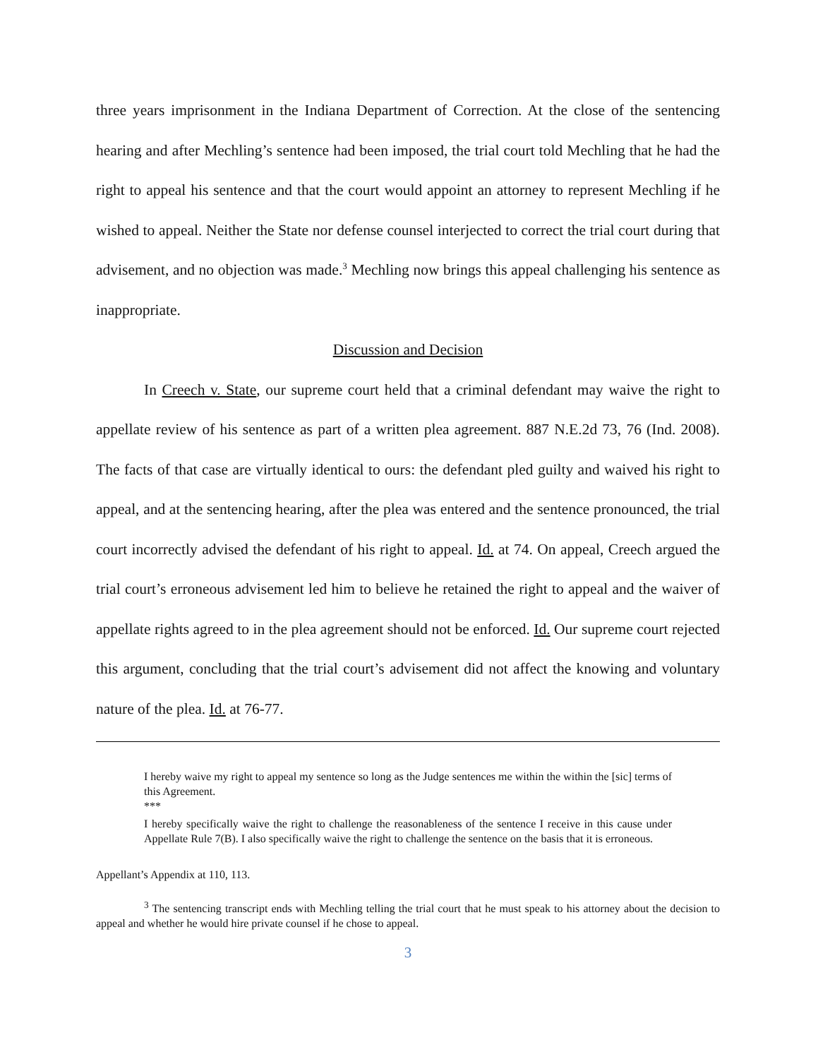three years imprisonment in the Indiana Department of Correction. At the close of the sentencing hearing and after Mechling’s sentence had been imposed, the trial court told Mechling that he had the right to appeal his sentence and that the court would appoint an attorney to represent Mechling if he wished to appeal. Neither the State nor defense counsel interjected to correct the trial court during that advisement, and no objection was made.<sup>3</sup> Mechling now brings this appeal challenging his sentence as inappropriate.
Discussion and Decision
In Creech v. State, our supreme court held that a criminal defendant may waive the right to appellate review of his sentence as part of a written plea agreement. 887 N.E.2d 73, 76 (Ind. 2008). The facts of that case are virtually identical to ours: the defendant pled guilty and waived his right to appeal, and at the sentencing hearing, after the plea was entered and the sentence pronounced, the trial court incorrectly advised the defendant of his right to appeal. Id. at 74. On appeal, Creech argued the trial court’s erroneous advisement led him to believe he retained the right to appeal and the waiver of appellate rights agreed to in the plea agreement should not be enforced. Id. Our supreme court rejected this argument, concluding that the trial court’s advisement did not affect the knowing and voluntary nature of the plea. Id. at 76-77.
I hereby waive my right to appeal my sentence so long as the Judge sentences me within the within the [sic] terms of this Agreement.
***
I hereby specifically waive the right to challenge the reasonableness of the sentence I receive in this cause under Appellate Rule 7(B). I also specifically waive the right to challenge the sentence on the basis that it is erroneous.
Appellant’s Appendix at 110, 113.
<sup>3</sup> The sentencing transcript ends with Mechling telling the trial court that he must speak to his attorney about the decision to appeal and whether he would hire private counsel if he chose to appeal.
3